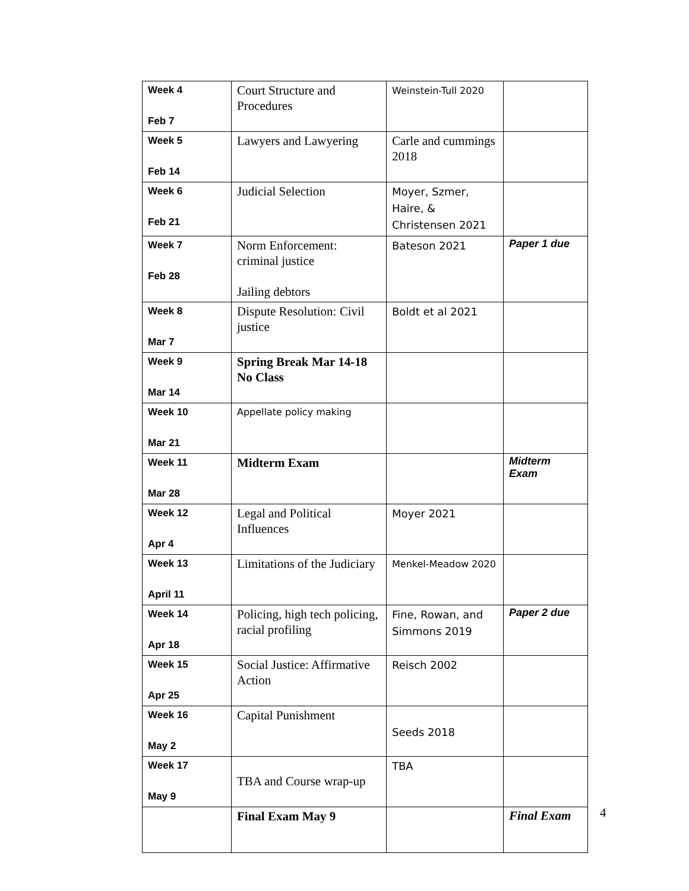| Week 4 Feb 7 | Court Structure and Procedures | Weinstein-Tull 2020 | |
| Week 5 Feb 14 | Lawyers and Lawyering | Carle and cummings 2018 | |
| Week 6 Feb 21 | Judicial Selection | Moyer, Szmer, Haire, & Christensen 2021 | |
| Week 7 Feb 28 | Norm Enforcement: criminal justice Jailing debtors | Bateson 2021 | Paper 1 due |
| Week 8 Mar 7 | Dispute Resolution: Civil justice | Boldt et al 2021 | |
| Week 9 Mar 14 | Spring Break Mar 14-18 No Class | | |
| Week 10 Mar 21 | Appellate policy making | | |
| Week 11 Mar 28 | Midterm Exam | | Midterm Exam |
| Week 12 Apr 4 | Legal and Political Influences | Moyer 2021 | |
| Week 13 April 11 | Limitations of the Judiciary | Menkel-Meadow 2020 | |
| Week 14 Apr 18 | Policing, high tech policing, racial profiling | Fine, Rowan, and Simmons 2019 | Paper 2 due |
| Week 15 Apr 25 | Social Justice: Affirmative Action | Reisch 2002 | |
| Week 16 May 2 | Capital Punishment | Seeds 2018 | |
| Week 17 May 9 | TBA and Course wrap-up | TBA | |
| | Final Exam May 9 | | Final Exam |
4